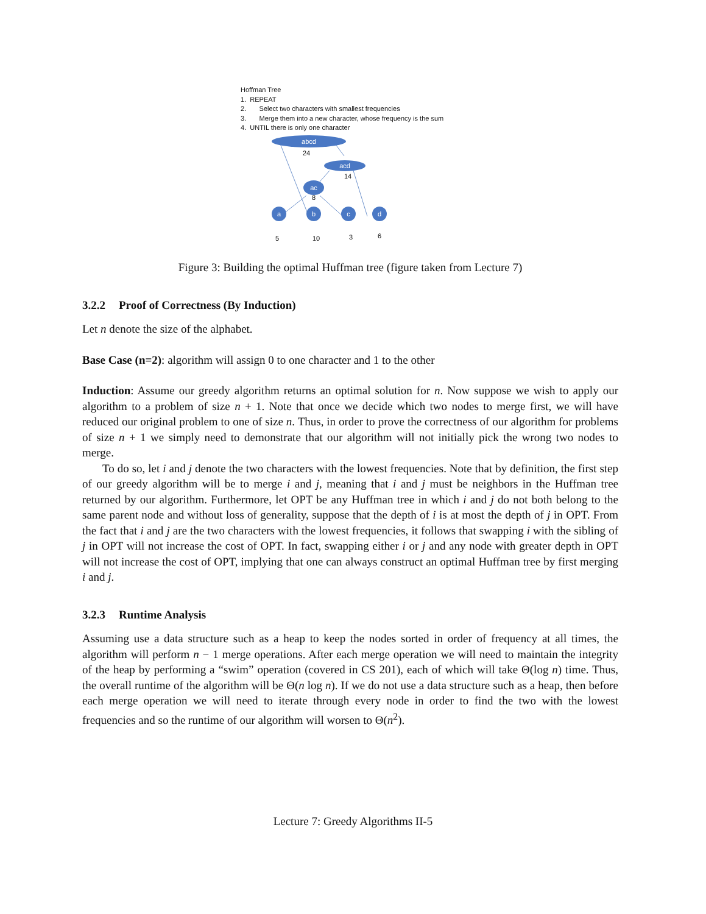Hoffman Tree
1. REPEAT
2. Select two characters with smallest frequencies
3. Merge them into a new character, whose frequency is the sum
4. UNTIL there is only one character
abcd
acd
ac
a
b
c
d
24
14
8
5
10
3
6
Figure 3: Building the optimal Huffman tree (figure taken from Lecture 7)
3.2.2 Proof of Correctness (By Induction)
Let n denote the size of the alphabet.
Base Case (n=2): algorithm will assign 0 to one character and 1 to the other
Induction: Assume our greedy algorithm returns an optimal solution for n. Now suppose we wish to apply our algorithm to a problem of size n + 1. Note that once we decide which two nodes to merge first, we will have reduced our original problem to one of size n. Thus, in order to prove the correctness of our algorithm for problems of size n + 1 we simply need to demonstrate that our algorithm will not initially pick the wrong two nodes to merge.
To do so, let i and j denote the two characters with the lowest frequencies. Note that by definition, the first step of our greedy algorithm will be to merge i and j, meaning that i and j must be neighbors in the Huffman tree returned by our algorithm. Furthermore, let OPT be any Huffman tree in which i and j do not both belong to the same parent node and without loss of generality, suppose that the depth of i is at most the depth of j in OPT. From the fact that i and j are the two characters with the lowest frequencies, it follows that swapping i with the sibling of j in OPT will not increase the cost of OPT. In fact, swapping either i or j and any node with greater depth in OPT will not increase the cost of OPT, implying that one can always construct an optimal Huffman tree by first merging i and j.
3.2.3 Runtime Analysis
Assuming use a data structure such as a heap to keep the nodes sorted in order of frequency at all times, the algorithm will perform n − 1 merge operations. After each merge operation we will need to maintain the integrity of the heap by performing a “swim” operation (covered in CS 201), each of which will take Θ(log n) time. Thus, the overall runtime of the algorithm will be Θ(n log n). If we do not use a data structure such as a heap, then before each merge operation we will need to iterate through every node in order to find the two with the lowest frequencies and so the runtime of our algorithm will worsen to Θ(n<sup>2</sup>).
Lecture 7: Greedy Algorithms II-5